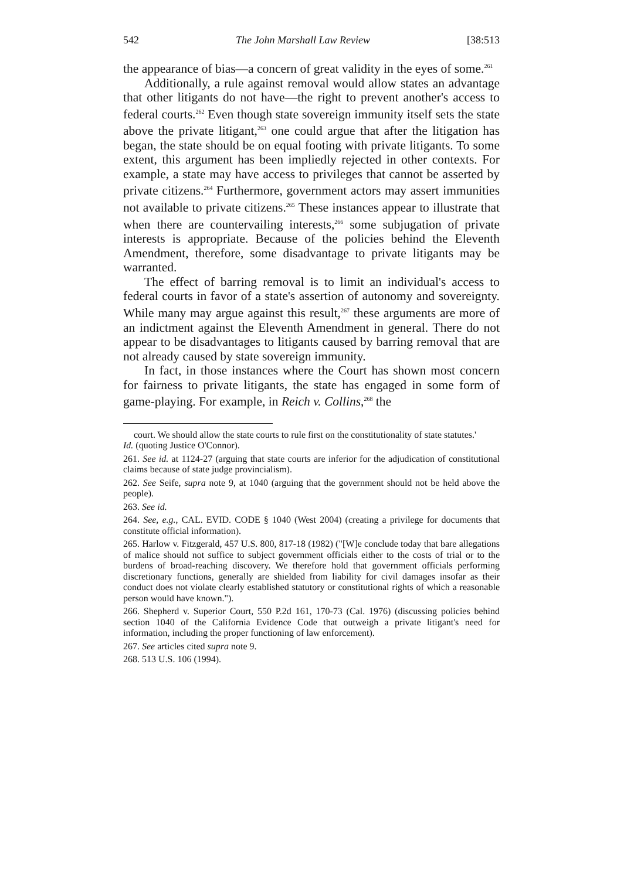542 The John Marshall Law Review [38:513
the appearance of bias—a concern of great validity in the eyes of some.<sup>261</sup>
Additionally, a rule against removal would allow states an advantage that other litigants do not have—the right to prevent another's access to federal courts.<sup>262</sup> Even though state sovereign immunity itself sets the state above the private litigant,<sup>263</sup> one could argue that after the litigation has began, the state should be on equal footing with private litigants. To some extent, this argument has been impliedly rejected in other contexts. For example, a state may have access to privileges that cannot be asserted by private citizens.<sup>264</sup> Furthermore, government actors may assert immunities not available to private citizens.<sup>265</sup> These instances appear to illustrate that when there are countervailing interests,<sup>266</sup> some subjugation of private interests is appropriate. Because of the policies behind the Eleventh Amendment, therefore, some disadvantage to private litigants may be warranted.
The effect of barring removal is to limit an individual's access to federal courts in favor of a state's assertion of autonomy and sovereignty. While many may argue against this result,<sup>267</sup> these arguments are more of an indictment against the Eleventh Amendment in general. There do not appear to be disadvantages to litigants caused by barring removal that are not already caused by state sovereign immunity.
In fact, in those instances where the Court has shown most concern for fairness to private litigants, the state has engaged in some form of game-playing. For example, in Reich v. Collins,<sup>268</sup> the
court. We should allow the state courts to rule first on the constitutionality of state statutes.'
Id. (quoting Justice O'Connor).
261. See id. at 1124-27 (arguing that state courts are inferior for the adjudication of constitutional claims because of state judge provincialism).
262. See Seife, supra note 9, at 1040 (arguing that the government should not be held above the people).
263. See id.
264. See, e.g., CAL. EVID. CODE § 1040 (West 2004) (creating a privilege for documents that constitute official information).
265. Harlow v. Fitzgerald, 457 U.S. 800, 817-18 (1982) ("[W]e conclude today that bare allegations of malice should not suffice to subject government officials either to the costs of trial or to the burdens of broad-reaching discovery. We therefore hold that government officials performing discretionary functions, generally are shielded from liability for civil damages insofar as their conduct does not violate clearly established statutory or constitutional rights of which a reasonable person would have known.").
266. Shepherd v. Superior Court, 550 P.2d 161, 170-73 (Cal. 1976) (discussing policies behind section 1040 of the California Evidence Code that outweigh a private litigant's need for information, including the proper functioning of law enforcement).
267. See articles cited supra note 9.
268. 513 U.S. 106 (1994).